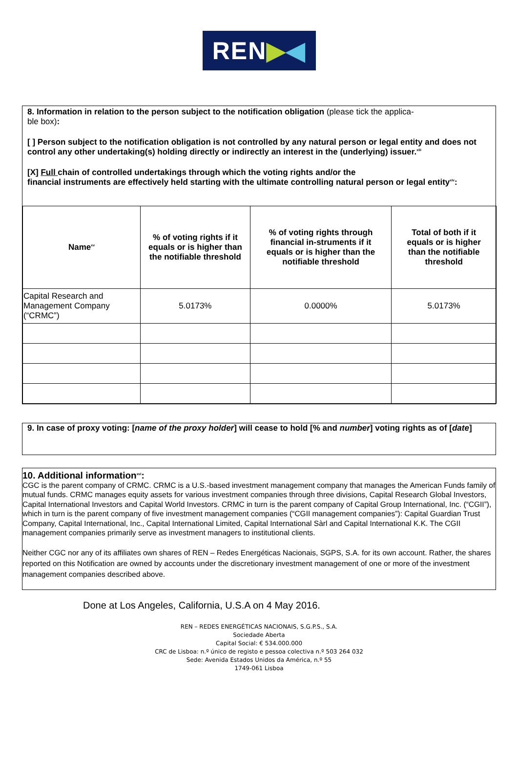REN ▶ ◀
8. Information in relation to the person subject to the notification obligation (please tick the applica-
ble box):
[ ] Person subject to the notification obligation is not controlled by any natural person or legal entity and does not control any other undertaking(s) holding directly or indirectly an interest in the (underlying) issuer.<sup>xiii</sup>
[X] Full chain of controlled undertakings through which the voting rights and/or the
financial instruments are effectively held starting with the ultimate controlling natural person or legal entity<sup>xiv</sup>:
| Name<sup>xv</sup> | % of voting rights if it equals or is higher than the notifiable threshold | % of voting rights through financial in-struments if it equals or is higher than the notifiable threshold | Total of both if it equals or is higher than the notifiable threshold |
| --- | --- | --- | --- |
| Capital Research and Management Company (“CRMC”) | 5.0173% | 0.0000% | 5.0173% |
9. In case of proxy voting: [name of the proxy holder] will cease to hold [% and number] voting rights as of [date]
10. Additional information<sup>xvi</sup>:
CGC is the parent company of CRMC. CRMC is a U.S.-based investment management company that manages the American Funds family of mutual funds. CRMC manages equity assets for various investment companies through three divisions, Capital Research Global Investors, Capital International Investors and Capital World Investors. CRMC in turn is the parent company of Capital Group International, Inc. (“CGII”), which in turn is the parent company of five investment management companies (“CGII management companies”): Capital Guardian Trust Company, Capital International, Inc., Capital International Limited, Capital International Sàrl and Capital International K.K. The CGII management companies primarily serve as investment managers to institutional clients.
Neither CGC nor any of its affiliates own shares of REN – Redes Energéticas Nacionais, SGPS, S.A. for its own account. Rather, the shares reported on this Notification are owned by accounts under the discretionary investment management of one or more of the investment management companies described above.
Done at Los Angeles, California, U.S.A on 4 May 2016.
REN – REDES ENERGÉTICAS NACIONAIS, S.G.P.S., S.A.
Sociedade Aberta
Capital Social: € 534.000.000
CRC de Lisboa: n.º único de registo e pessoa colectiva n.º 503 264 032
Sede: Avenida Estados Unidos da América, n.º 55
1749-061 Lisboa